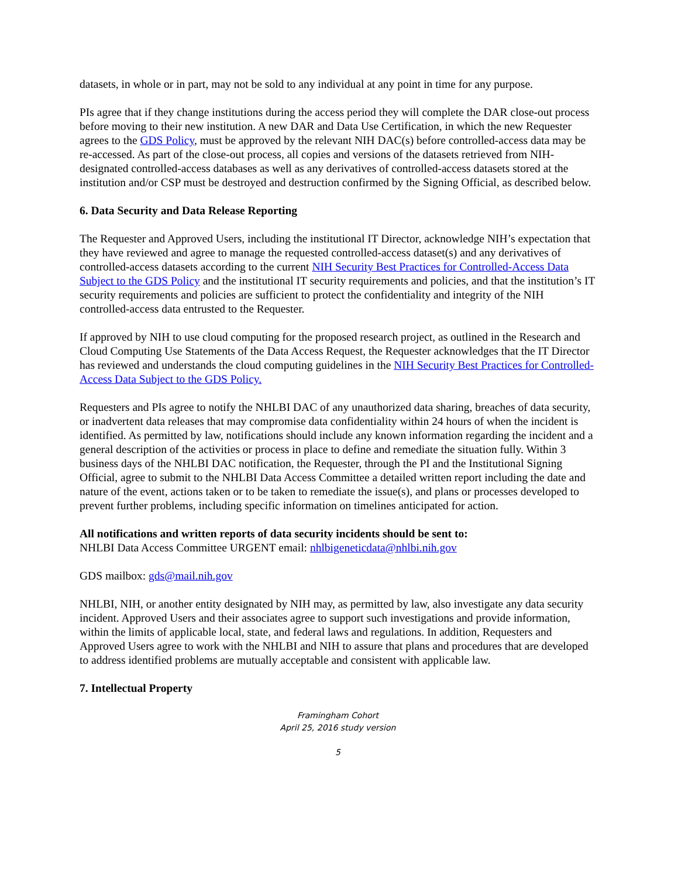datasets, in whole or in part, may not be sold to any individual at any point in time for any purpose.
PIs agree that if they change institutions during the access period they will complete the DAR close-out process before moving to their new institution. A new DAR and Data Use Certification, in which the new Requester agrees to the GDS Policy, must be approved by the relevant NIH DAC(s) before controlled-access data may be re-accessed. As part of the close-out process, all copies and versions of the datasets retrieved from NIH-designated controlled-access databases as well as any derivatives of controlled-access datasets stored at the institution and/or CSP must be destroyed and destruction confirmed by the Signing Official, as described below.
6. Data Security and Data Release Reporting
The Requester and Approved Users, including the institutional IT Director, acknowledge NIH’s expectation that they have reviewed and agree to manage the requested controlled-access dataset(s) and any derivatives of controlled-access datasets according to the current NIH Security Best Practices for Controlled-Access Data Subject to the GDS Policy and the institutional IT security requirements and policies, and that the institution’s IT security requirements and policies are sufficient to protect the confidentiality and integrity of the NIH controlled-access data entrusted to the Requester.
If approved by NIH to use cloud computing for the proposed research project, as outlined in the Research and Cloud Computing Use Statements of the Data Access Request, the Requester acknowledges that the IT Director has reviewed and understands the cloud computing guidelines in the NIH Security Best Practices for Controlled-Access Data Subject to the GDS Policy.
Requesters and PIs agree to notify the NHLBI DAC of any unauthorized data sharing, breaches of data security, or inadvertent data releases that may compromise data confidentiality within 24 hours of when the incident is identified. As permitted by law, notifications should include any known information regarding the incident and a general description of the activities or process in place to define and remediate the situation fully. Within 3 business days of the NHLBI DAC notification, the Requester, through the PI and the Institutional Signing Official, agree to submit to the NHLBI Data Access Committee a detailed written report including the date and nature of the event, actions taken or to be taken to remediate the issue(s), and plans or processes developed to prevent further problems, including specific information on timelines anticipated for action.
All notifications and written reports of data security incidents should be sent to:
NHLBI Data Access Committee URGENT email: nhlbigeneticdata@nhlbi.nih.gov
GDS mailbox: gds@mail.nih.gov
NHLBI, NIH, or another entity designated by NIH may, as permitted by law, also investigate any data security incident. Approved Users and their associates agree to support such investigations and provide information, within the limits of applicable local, state, and federal laws and regulations. In addition, Requesters and Approved Users agree to work with the NHLBI and NIH to assure that plans and procedures that are developed to address identified problems are mutually acceptable and consistent with applicable law.
7. Intellectual Property
Framingham Cohort
April 25, 2016 study version
5